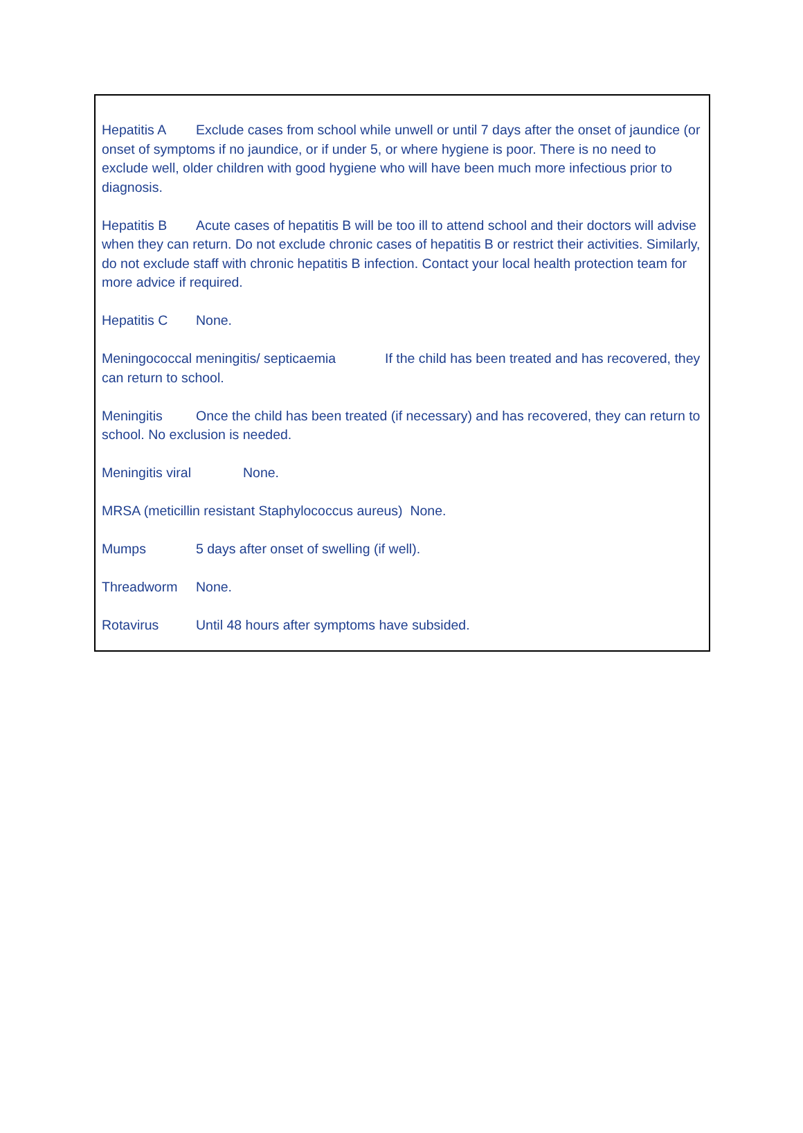Hepatitis A Exclude cases from school while unwell or until 7 days after the onset of jaundice (or onset of symptoms if no jaundice, or if under 5, or where hygiene is poor. There is no need to exclude well, older children with good hygiene who will have been much more infectious prior to diagnosis.
Hepatitis B Acute cases of hepatitis B will be too ill to attend school and their doctors will advise when they can return. Do not exclude chronic cases of hepatitis B or restrict their activities. Similarly, do not exclude staff with chronic hepatitis B infection. Contact your local health protection team for more advice if required.
Hepatitis C None.
Meningococcal meningitis/ septicaemia If the child has been treated and has recovered, they can return to school.
Meningitis Once the child has been treated (if necessary) and has recovered, they can return to school. No exclusion is needed.
Meningitis viral None.
MRSA (meticillin resistant Staphylococcus aureus) None.
Mumps 5 days after onset of swelling (if well).
Threadworm None.
Rotavirus Until 48 hours after symptoms have subsided.